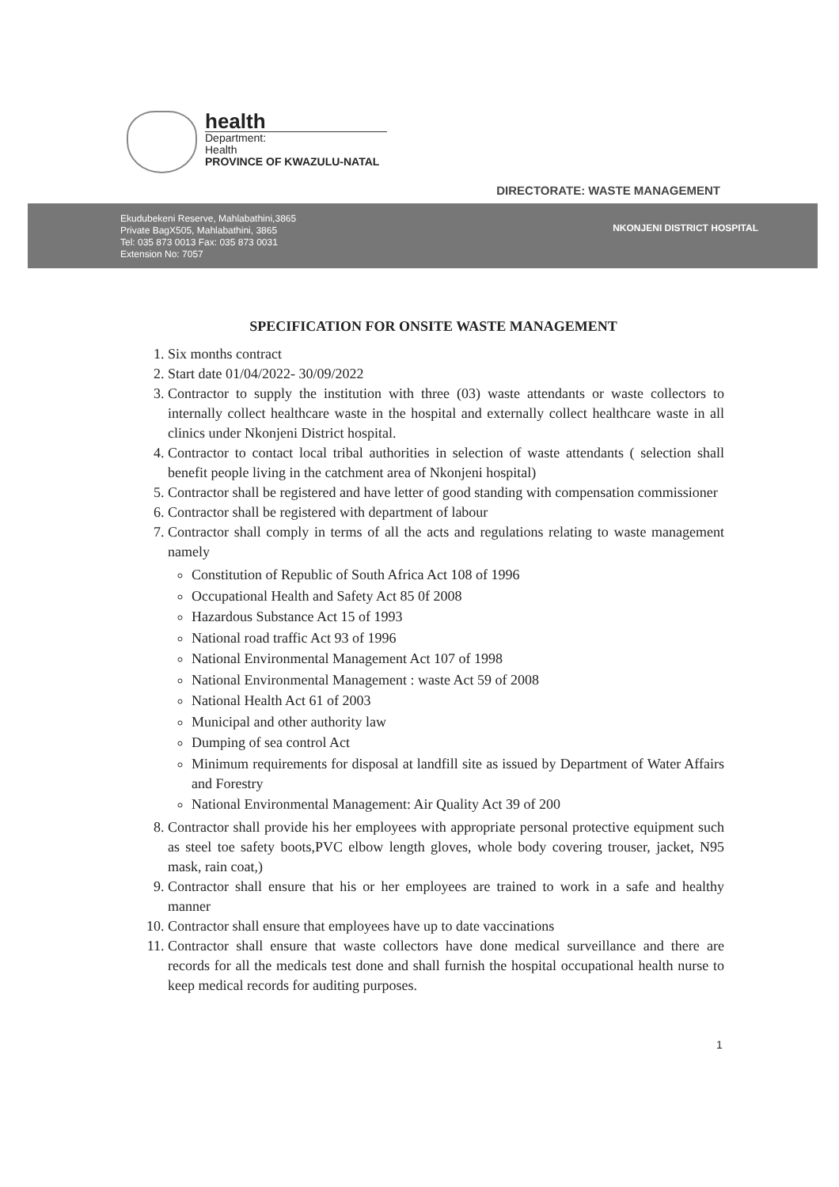health
Department:
Health
PROVINCE OF KWAZULU-NATAL
DIRECTORATE: WASTE MANAGEMENT
Ekudubekeni Reserve, Mahlabathini,3865
Private BagX505, Mahlabathini, 3865
Tel: 035 873 0013 Fax: 035 873 0031
Extension No: 7057
NKONJENI DISTRICT HOSPITAL
SPECIFICATION FOR ONSITE WASTE MANAGEMENT
1. Six months contract
2. Start date 01/04/2022- 30/09/2022
3. Contractor to supply the institution with three (03) waste attendants or waste collectors to internally collect healthcare waste in the hospital and externally collect healthcare waste in all clinics under Nkonjeni District hospital.
4. Contractor to contact local tribal authorities in selection of waste attendants ( selection shall benefit people living in the catchment area of Nkonjeni hospital)
5. Contractor shall be registered and have letter of good standing with compensation commissioner
6. Contractor shall be registered with department of labour
7. Contractor shall comply in terms of all the acts and regulations relating to waste management namely
Constitution of Republic of South Africa Act 108 of 1996
Occupational Health and Safety Act 85 0f 2008
Hazardous Substance Act 15 of 1993
National road traffic Act 93 of 1996
National Environmental Management Act 107 of 1998
National Environmental Management : waste Act 59 of 2008
National Health Act 61 of 2003
Municipal and other authority law
Dumping of sea control Act
Minimum requirements for disposal at landfill site as issued by Department of Water Affairs and Forestry
National Environmental Management: Air Quality Act 39 of 200
8. Contractor shall provide his her employees with appropriate personal protective equipment such as steel toe safety boots,PVC elbow length gloves, whole body covering trouser, jacket, N95 mask, rain coat,)
9. Contractor shall ensure that his or her employees are trained to work in a safe and healthy manner
10. Contractor shall ensure that employees have up to date vaccinations
11. Contractor shall ensure that waste collectors have done medical surveillance and there are records for all the medicals test done and shall furnish the hospital occupational health nurse to keep medical records for auditing purposes.
1